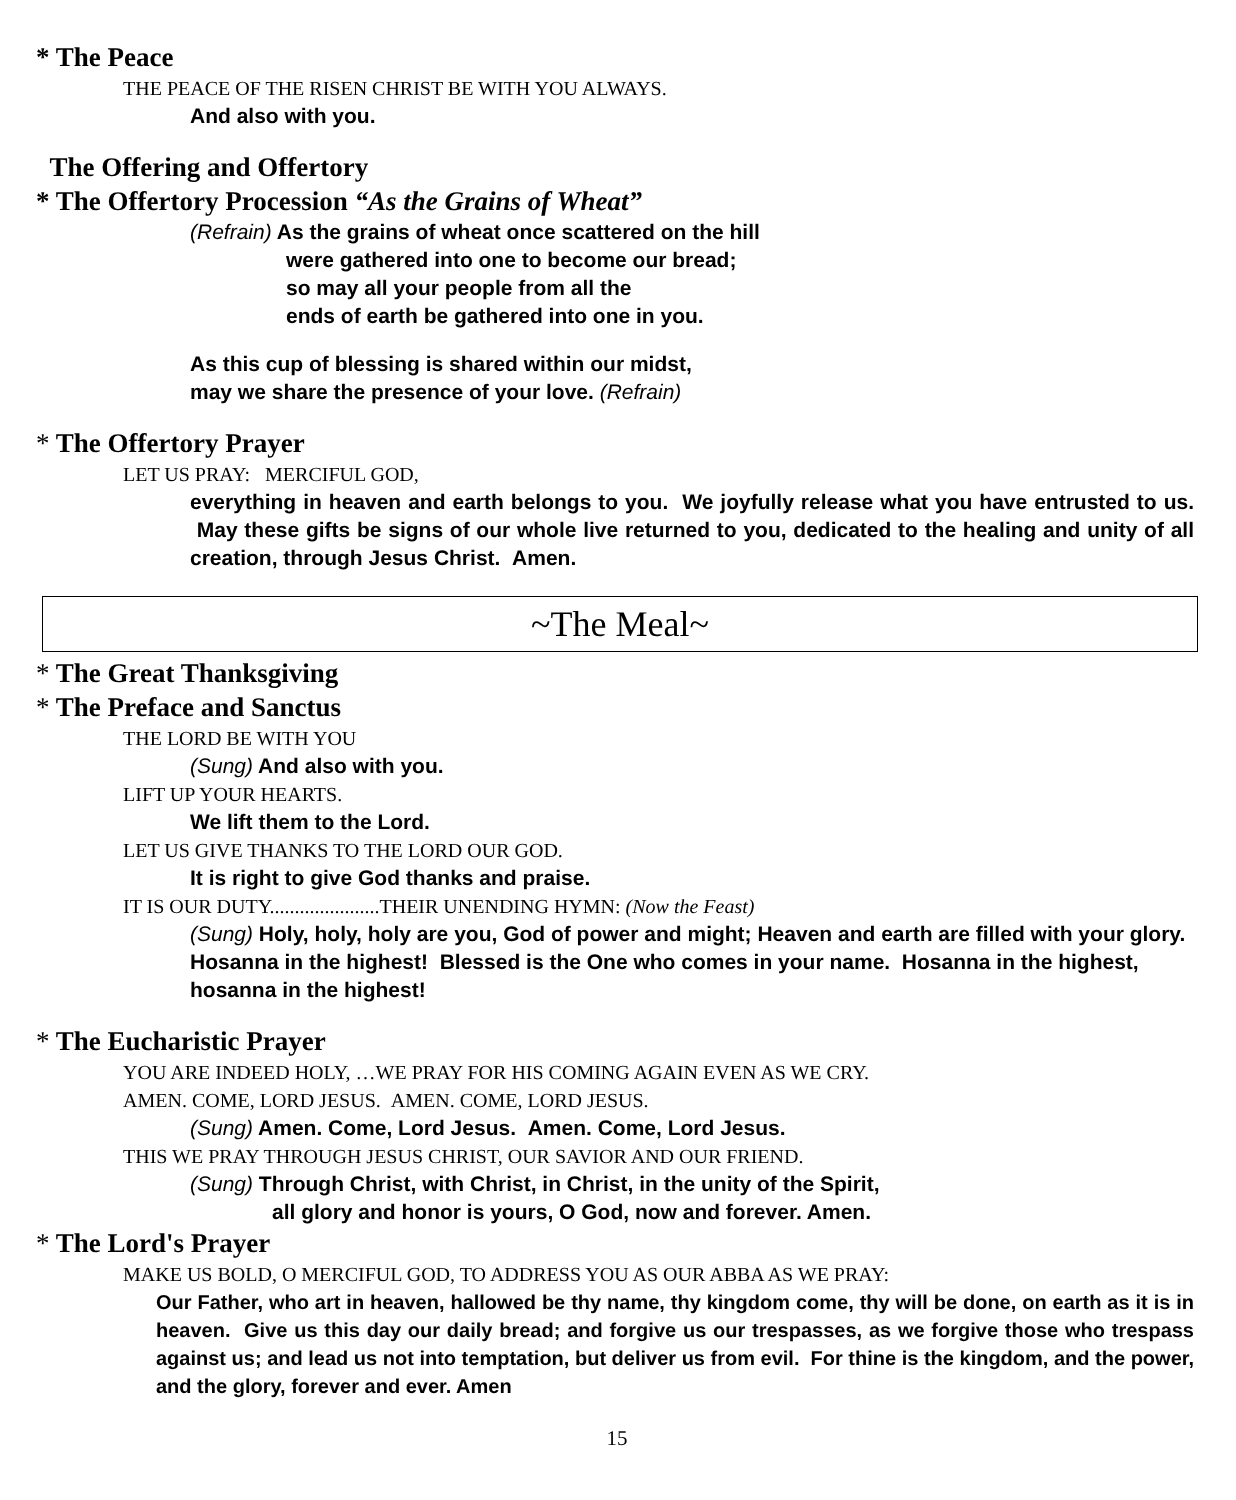* The Peace
THE PEACE OF THE RISEN CHRIST BE WITH YOU ALWAYS.
And also with you.
The Offering and Offertory
* The Offertory Procession “As the Grains of Wheat”
(Refrain) As the grains of wheat once scattered on the hill
were gathered into one to become our bread;
so may all your people from all the
ends of earth be gathered into one in you.
As this cup of blessing is shared within our midst,
may we share the presence of your love. (Refrain)
* The Offertory Prayer
LET US PRAY: MERCIFUL GOD,
everything in heaven and earth belongs to you. We joyfully release what you have entrusted to us. May these gifts be signs of our whole live returned to you, dedicated to the healing and unity of all creation, through Jesus Christ. Amen.
~The Meal~
* The Great Thanksgiving
* The Preface and Sanctus
THE LORD BE WITH YOU
(Sung) And also with you.
LIFT UP YOUR HEARTS.
We lift them to the Lord.
LET US GIVE THANKS TO THE LORD OUR GOD.
It is right to give God thanks and praise.
IT IS OUR DUTY......................THEIR UNENDING HYMN: (Now the Feast)
(Sung) Holy, holy, holy are you, God of power and might; Heaven and earth are filled with your glory. Hosanna in the highest! Blessed is the One who comes in your name. Hosanna in the highest, hosanna in the highest!
* The Eucharistic Prayer
YOU ARE INDEED HOLY, …WE PRAY FOR HIS COMING AGAIN EVEN AS WE CRY.
AMEN. COME, LORD JESUS. AMEN. COME, LORD JESUS.
(Sung) Amen. Come, Lord Jesus. Amen. Come, Lord Jesus.
THIS WE PRAY THROUGH JESUS CHRIST, OUR SAVIOR AND OUR FRIEND.
(Sung) Through Christ, with Christ, in Christ, in the unity of the Spirit,
all glory and honor is yours, O God, now and forever. Amen.
* The Lord's Prayer
MAKE US BOLD, O MERCIFUL GOD, TO ADDRESS YOU AS OUR ABBA AS WE PRAY:
Our Father, who art in heaven, hallowed be thy name, thy kingdom come, thy will be done, on earth as it is in heaven. Give us this day our daily bread; and forgive us our trespasses, as we forgive those who trespass against us; and lead us not into temptation, but deliver us from evil. For thine is the kingdom, and the power, and the glory, forever and ever. Amen
15